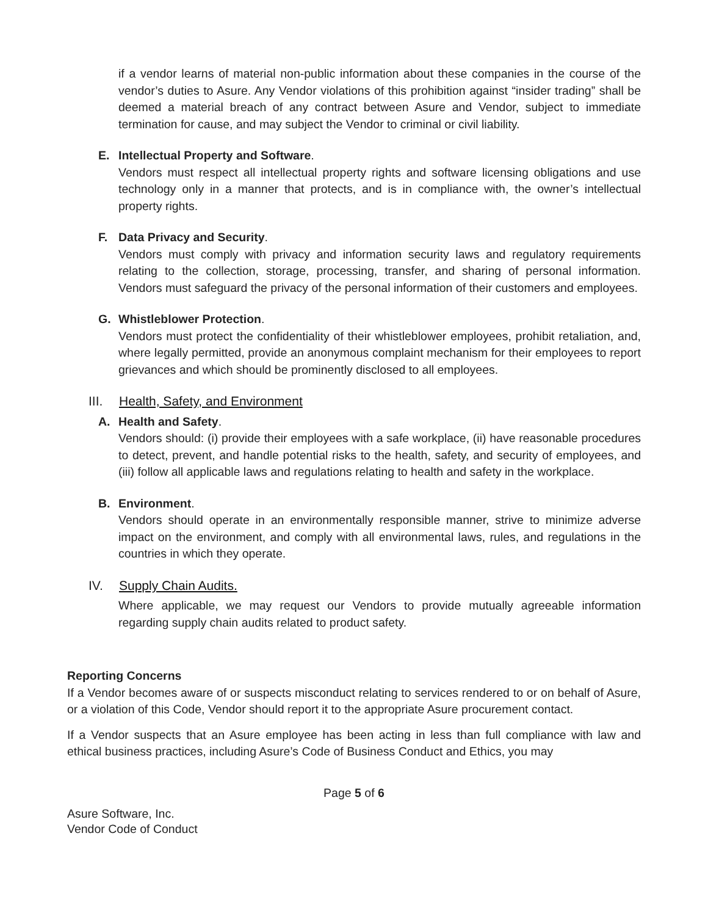if a vendor learns of material non-public information about these companies in the course of the vendor’s duties to Asure. Any Vendor violations of this prohibition against “insider trading” shall be deemed a material breach of any contract between Asure and Vendor, subject to immediate termination for cause, and may subject the Vendor to criminal or civil liability.
E. Intellectual Property and Software.
Vendors must respect all intellectual property rights and software licensing obligations and use technology only in a manner that protects, and is in compliance with, the owner’s intellectual property rights.
F. Data Privacy and Security.
Vendors must comply with privacy and information security laws and regulatory requirements relating to the collection, storage, processing, transfer, and sharing of personal information. Vendors must safeguard the privacy of the personal information of their customers and employees.
G. Whistleblower Protection.
Vendors must protect the confidentiality of their whistleblower employees, prohibit retaliation, and, where legally permitted, provide an anonymous complaint mechanism for their employees to report grievances and which should be prominently disclosed to all employees.
III. Health, Safety, and Environment
A. Health and Safety.
Vendors should: (i) provide their employees with a safe workplace, (ii) have reasonable procedures to detect, prevent, and handle potential risks to the health, safety, and security of employees, and (iii) follow all applicable laws and regulations relating to health and safety in the workplace.
B. Environment.
Vendors should operate in an environmentally responsible manner, strive to minimize adverse impact on the environment, and comply with all environmental laws, rules, and regulations in the countries in which they operate.
IV. Supply Chain Audits.
Where applicable, we may request our Vendors to provide mutually agreeable information regarding supply chain audits related to product safety.
Reporting Concerns
If a Vendor becomes aware of or suspects misconduct relating to services rendered to or on behalf of Asure, or a violation of this Code, Vendor should report it to the appropriate Asure procurement contact.
If a Vendor suspects that an Asure employee has been acting in less than full compliance with law and ethical business practices, including Asure’s Code of Business Conduct and Ethics, you may
Page 5 of 6
Asure Software, Inc.
Vendor Code of Conduct